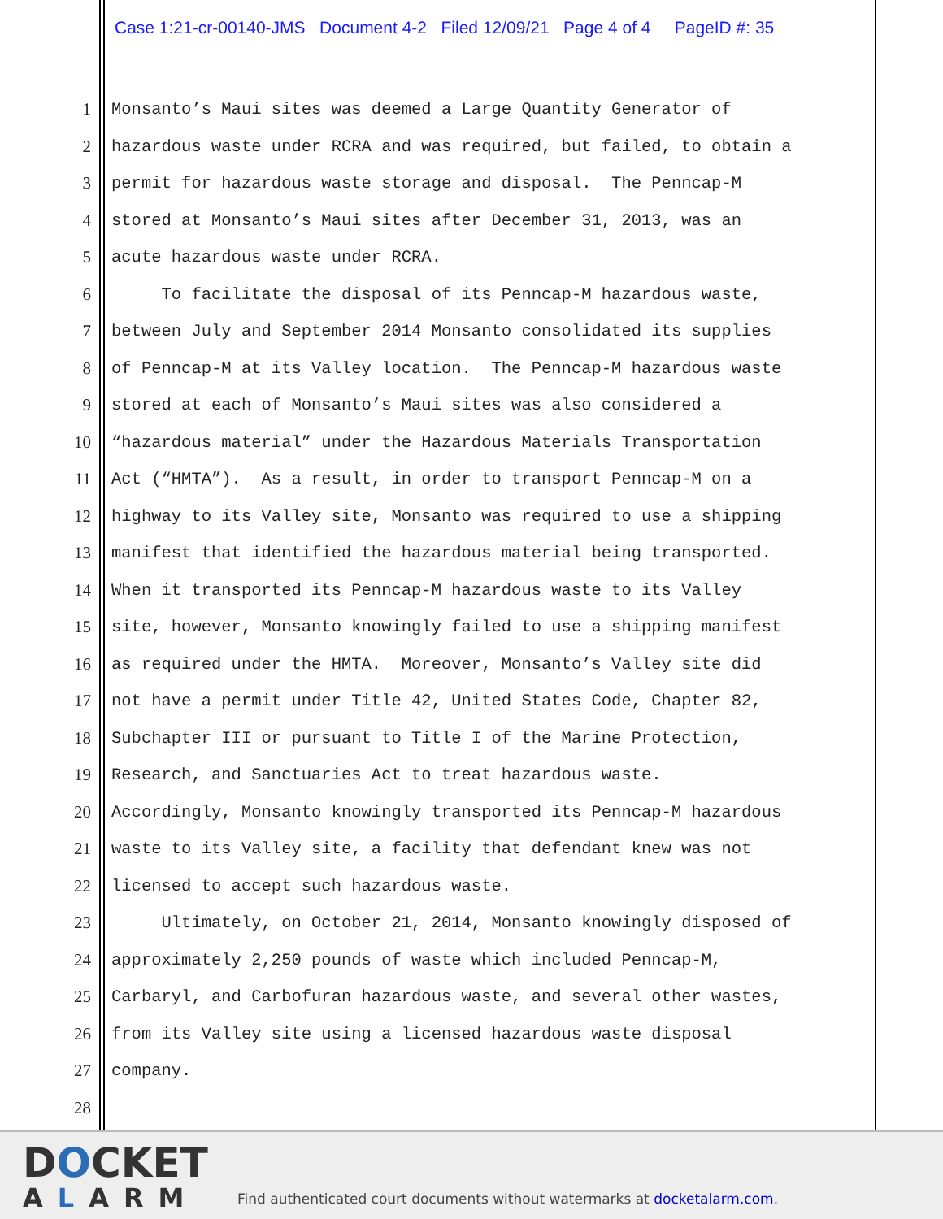Case 1:21-cr-00140-JMS Document 4-2 Filed 12/09/21 Page 4 of 4 PageID #: 35
1 Monsanto’s Maui sites was deemed a Large Quantity Generator of
2 hazardous waste under RCRA and was required, but failed, to obtain a
3 permit for hazardous waste storage and disposal. The Penncap-M
4 stored at Monsanto’s Maui sites after December 31, 2013, was an
5 acute hazardous waste under RCRA.
6 To facilitate the disposal of its Penncap-M hazardous waste,
7 between July and September 2014 Monsanto consolidated its supplies
8 of Penncap-M at its Valley location. The Penncap-M hazardous waste
9 stored at each of Monsanto’s Maui sites was also considered a
10 “hazardous material” under the Hazardous Materials Transportation
11 Act (“HMTA”). As a result, in order to transport Penncap-M on a
12 highway to its Valley site, Monsanto was required to use a shipping
13 manifest that identified the hazardous material being transported.
14 When it transported its Penncap-M hazardous waste to its Valley
15 site, however, Monsanto knowingly failed to use a shipping manifest
16 as required under the HMTA. Moreover, Monsanto’s Valley site did
17 not have a permit under Title 42, United States Code, Chapter 82,
18 Subchapter III or pursuant to Title I of the Marine Protection,
19 Research, and Sanctuaries Act to treat hazardous waste.
20 Accordingly, Monsanto knowingly transported its Penncap-M hazardous
21 waste to its Valley site, a facility that defendant knew was not
22 licensed to accept such hazardous waste.
23 Ultimately, on October 21, 2014, Monsanto knowingly disposed of
24 approximately 2,250 pounds of waste which included Penncap-M,
25 Carbaryl, and Carbofuran hazardous waste, and several other wastes,
26 from its Valley site using a licensed hazardous waste disposal
27 company.
28
DOCKET
ALARM
Find authenticated court documents without watermarks at docketalarm.com.